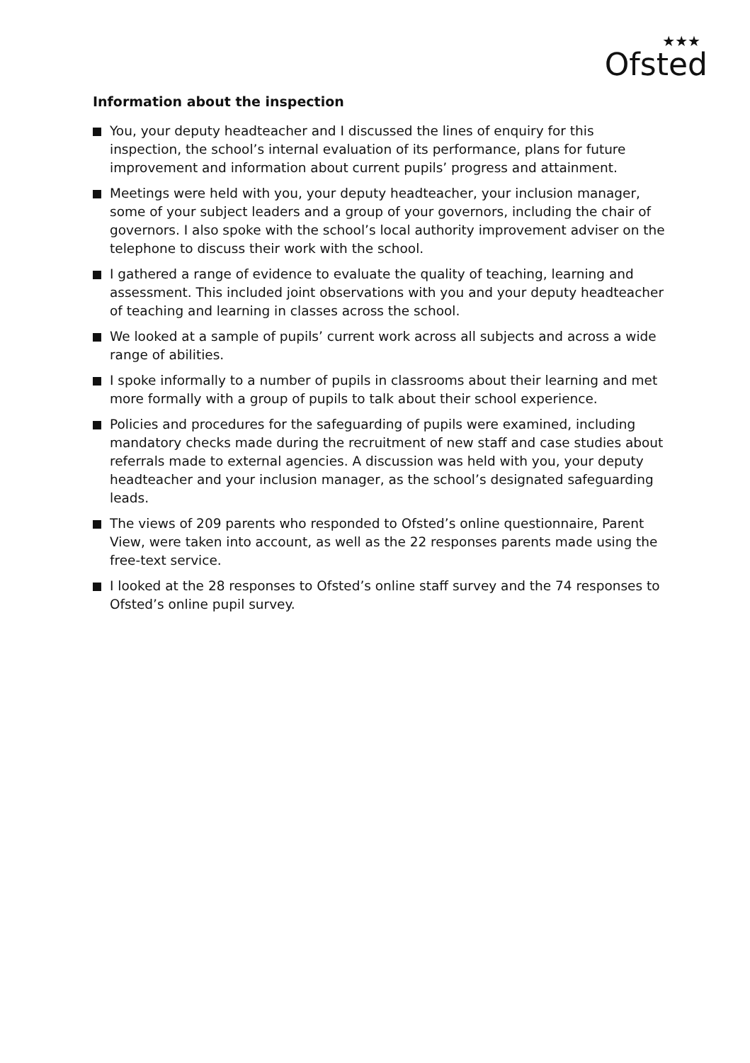★★★
Ofsted
Information about the inspection
You, your deputy headteacher and I discussed the lines of enquiry for this inspection, the school’s internal evaluation of its performance, plans for future improvement and information about current pupils’ progress and attainment.
Meetings were held with you, your deputy headteacher, your inclusion manager, some of your subject leaders and a group of your governors, including the chair of governors. I also spoke with the school’s local authority improvement adviser on the telephone to discuss their work with the school.
I gathered a range of evidence to evaluate the quality of teaching, learning and assessment. This included joint observations with you and your deputy headteacher of teaching and learning in classes across the school.
We looked at a sample of pupils’ current work across all subjects and across a wide range of abilities.
I spoke informally to a number of pupils in classrooms about their learning and met more formally with a group of pupils to talk about their school experience.
Policies and procedures for the safeguarding of pupils were examined, including mandatory checks made during the recruitment of new staff and case studies about referrals made to external agencies. A discussion was held with you, your deputy headteacher and your inclusion manager, as the school’s designated safeguarding leads.
The views of 209 parents who responded to Ofsted’s online questionnaire, Parent View, were taken into account, as well as the 22 responses parents made using the free-text service.
I looked at the 28 responses to Ofsted’s online staff survey and the 74 responses to Ofsted’s online pupil survey.